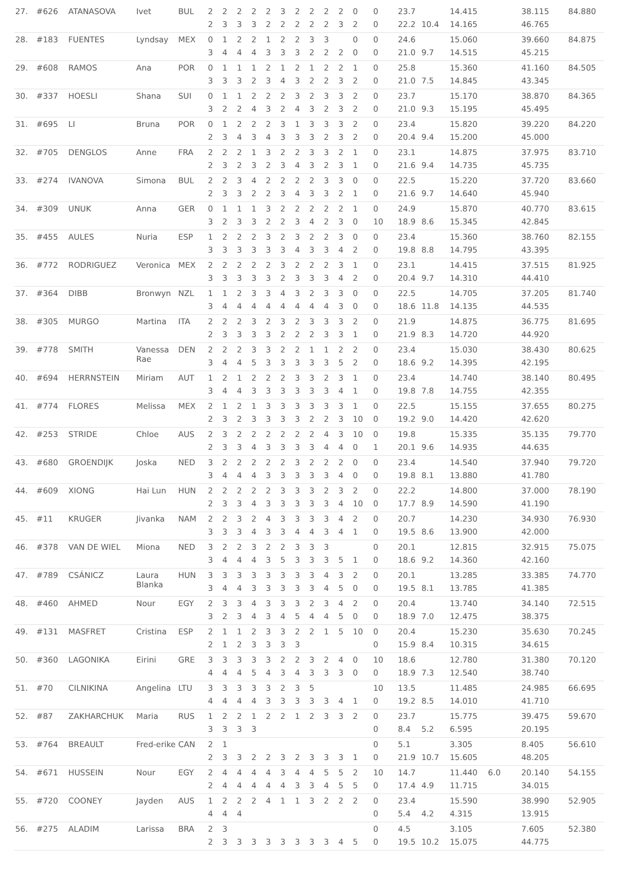| 27. | #626 | ATANASOVA | Ivet | BUL | 2 | 2 | 2 | 2 | 2 | 3 | 2 | 2 | 2 | 2 | 0 | 0 | 23.7 | | 14.415 | | 38.115 | 84.880 |
| | | | | | 2 | 3 | 3 | 3 | 2 | 2 | 2 | 2 | 2 | 3 | 2 | 0 | 22.2 | 10.4 | 14.165 | | 46.765 | |
| 28. | #183 | FUENTES | Lyndsay | MEX | 0 | 1 | 2 | 2 | 1 | 2 | 2 | 3 | 3 | | 0 | 0 | 24.6 | | 15.060 | | 39.660 | 84.875 |
| | | | | | 3 | 4 | 4 | 4 | 3 | 3 | 3 | 2 | 2 | 2 | 0 | 0 | 21.0 | 9.7 | 14.515 | | 45.215 | |
| 29. | #608 | RAMOS | Ana | POR | 0 | 1 | 1 | 1 | 2 | 1 | 2 | 1 | 2 | 2 | 1 | 0 | 25.8 | | 15.360 | | 41.160 | 84.505 |
| | | | | | 3 | 3 | 3 | 2 | 3 | 4 | 3 | 2 | 2 | 3 | 2 | 0 | 21.0 | 7.5 | 14.845 | | 43.345 | |
| 30. | #337 | HOESLI | Shana | SUI | 0 | 1 | 1 | 2 | 2 | 2 | 3 | 2 | 3 | 3 | 2 | 0 | 23.7 | | 15.170 | | 38.870 | 84.365 |
| | | | | | 3 | 2 | 2 | 4 | 3 | 2 | 4 | 3 | 2 | 3 | 2 | 0 | 21.0 | 9.3 | 15.195 | | 45.495 | |
| 31. | #695 | LI | Bruna | POR | 0 | 1 | 2 | 2 | 2 | 3 | 1 | 3 | 3 | 3 | 2 | 0 | 23.4 | | 15.820 | | 39.220 | 84.220 |
| | | | | | 2 | 3 | 4 | 3 | 4 | 3 | 3 | 3 | 2 | 3 | 2 | 0 | 20.4 | 9.4 | 15.200 | | 45.000 | |
| 32. | #705 | DENGLOS | Anne | FRA | 2 | 2 | 2 | 1 | 3 | 2 | 2 | 3 | 3 | 2 | 1 | 0 | 23.1 | | 14.875 | | 37.975 | 83.710 |
| | | | | | 2 | 3 | 2 | 3 | 2 | 3 | 4 | 3 | 2 | 3 | 1 | 0 | 21.6 | 9.4 | 14.735 | | 45.735 | |
| 33. | #274 | IVANOVA | Simona | BUL | 2 | 2 | 3 | 4 | 2 | 2 | 2 | 2 | 3 | 3 | 0 | 0 | 22.5 | | 15.220 | | 37.720 | 83.660 |
| | | | | | 2 | 3 | 3 | 2 | 2 | 3 | 4 | 3 | 3 | 2 | 1 | 0 | 21.6 | 9.7 | 14.640 | | 45.940 | |
| 34. | #309 | UNUK | Anna | GER | 0 | 1 | 1 | 1 | 3 | 2 | 2 | 2 | 2 | 2 | 1 | 0 | 24.9 | | 15.870 | | 40.770 | 83.615 |
| | | | | | 3 | 2 | 3 | 3 | 2 | 2 | 3 | 4 | 2 | 3 | 0 | 10 | 18.9 | 8.6 | 15.345 | | 42.845 | |
| 35. | #455 | AULES | Nuria | ESP | 1 | 2 | 2 | 2 | 3 | 2 | 3 | 2 | 2 | 3 | 0 | 0 | 23.4 | | 15.360 | | 38.760 | 82.155 |
| | | | | | 3 | 3 | 3 | 3 | 3 | 3 | 4 | 3 | 3 | 4 | 2 | 0 | 19.8 | 8.8 | 14.795 | | 43.395 | |
| 36. | #772 | RODRIGUEZ | Veronica | MEX | 2 | 2 | 2 | 2 | 2 | 3 | 2 | 2 | 2 | 3 | 1 | 0 | 23.1 | | 14.415 | | 37.515 | 81.925 |
| | | | | | 3 | 3 | 3 | 3 | 3 | 2 | 3 | 3 | 3 | 4 | 2 | 0 | 20.4 | 9.7 | 14.310 | | 44.410 | |
| 37. | #364 | DIBB | Bronwyn | NZL | 1 | 1 | 2 | 3 | 3 | 4 | 3 | 2 | 3 | 3 | 0 | 0 | 22.5 | | 14.705 | | 37.205 | 81.740 |
| | | | | | 3 | 4 | 4 | 4 | 4 | 4 | 4 | 4 | 4 | 3 | 0 | 0 | 18.6 | 11.8 | 14.135 | | 44.535 | |
| 38. | #305 | MURGO | Martina | ITA | 2 | 2 | 2 | 3 | 2 | 3 | 2 | 3 | 3 | 3 | 2 | 0 | 21.9 | | 14.875 | | 36.775 | 81.695 |
| | | | | | 2 | 3 | 3 | 3 | 3 | 2 | 2 | 2 | 3 | 3 | 1 | 0 | 21.9 | 8.3 | 14.720 | | 44.920 | |
| 39. | #778 | SMITH | Vanessa Rae | DEN | 2 | 2 | 2 | 3 | 3 | 2 | 2 | 1 | 1 | 2 | 2 | 0 | 23.4 | | 15.030 | | 38.430 | 80.625 |
| | | | | | 3 | 4 | 4 | 5 | 3 | 3 | 3 | 3 | 3 | 5 | 2 | 0 | 18.6 | 9.2 | 14.395 | | 42.195 | |
| 40. | #694 | HERRNSTEIN | Miriam | AUT | 1 | 2 | 1 | 2 | 2 | 2 | 3 | 3 | 2 | 3 | 1 | 0 | 23.4 | | 14.740 | | 38.140 | 80.495 |
| | | | | | 3 | 4 | 4 | 3 | 3 | 3 | 3 | 3 | 3 | 4 | 1 | 0 | 19.8 | 7.8 | 14.755 | | 42.355 | |
| 41. | #774 | FLORES | Melissa | MEX | 2 | 1 | 2 | 1 | 3 | 3 | 3 | 3 | 3 | 3 | 1 | 0 | 22.5 | | 15.155 | | 37.655 | 80.275 |
| | | | | | 2 | 3 | 2 | 3 | 3 | 3 | 3 | 2 | 2 | 3 | 10 | 0 | 19.2 | 9.0 | 14.420 | | 42.620 | |
| 42. | #253 | STRIDE | Chloe | AUS | 2 | 3 | 2 | 2 | 2 | 2 | 2 | 2 | 4 | 3 | 10 | 0 | 19.8 | | 15.335 | | 35.135 | 79.770 |
| | | | | | 2 | 3 | 3 | 4 | 3 | 3 | 3 | 3 | 4 | 4 | 0 | 1 | 20.1 | 9.6 | 14.935 | | 44.635 | |
| 43. | #680 | GROENDIJK | Joska | NED | 3 | 2 | 2 | 2 | 2 | 2 | 3 | 2 | 2 | 2 | 0 | 0 | 23.4 | | 14.540 | | 37.940 | 79.720 |
| | | | | | 3 | 4 | 4 | 4 | 3 | 3 | 3 | 3 | 3 | 4 | 0 | 0 | 19.8 | 8.1 | 13.880 | | 41.780 | |
| 44. | #609 | XIONG | Hai Lun | HUN | 2 | 2 | 2 | 2 | 2 | 3 | 3 | 3 | 2 | 3 | 2 | 0 | 22.2 | | 14.800 | | 37.000 | 78.190 |
| | | | | | 2 | 3 | 3 | 4 | 3 | 3 | 3 | 3 | 3 | 4 | 10 | 0 | 17.7 | 8.9 | 14.590 | | 41.190 | |
| 45. | #11 | KRUGER | Jivanka | NAM | 2 | 2 | 3 | 2 | 4 | 3 | 3 | 3 | 3 | 4 | 2 | 0 | 20.7 | | 14.230 | | 34.930 | 76.930 |
| | | | | | 3 | 3 | 3 | 4 | 3 | 3 | 4 | 4 | 3 | 4 | 1 | 0 | 19.5 | 8.6 | 13.900 | | 42.000 | |
| 46. | #378 | VAN DE WIEL | Miona | NED | 3 | 2 | 2 | 3 | 2 | 2 | 3 | 3 | 3 | | | 0 | 20.1 | | 12.815 | | 32.915 | 75.075 |
| | | | | | 3 | 4 | 4 | 4 | 3 | 5 | 3 | 3 | 3 | 5 | 1 | 0 | 18.6 | 9.2 | 14.360 | | 42.160 | |
| 47. | #789 | CSÁNICZ | Laura Blanka | HUN | 3 | 3 | 3 | 3 | 3 | 3 | 3 | 3 | 4 | 3 | 2 | 0 | 20.1 | | 13.285 | | 33.385 | 74.770 |
| | | | | | 3 | 4 | 4 | 3 | 3 | 3 | 3 | 3 | 4 | 5 | 0 | 0 | 19.5 | 8.1 | 13.785 | | 41.385 | |
| 48. | #460 | AHMED | Nour | EGY | 2 | 3 | 3 | 4 | 3 | 3 | 3 | 2 | 3 | 4 | 2 | 0 | 20.4 | | 13.740 | | 34.140 | 72.515 |
| | | | | | 3 | 2 | 3 | 4 | 3 | 4 | 5 | 4 | 4 | 5 | 0 | 0 | 18.9 | 7.0 | 12.475 | | 38.375 | |
| 49. | #131 | MASFRET | Cristina | ESP | 2 | 1 | 1 | 2 | 3 | 3 | 2 | 2 | 1 | 5 | 10 | 0 | 20.4 | | 15.230 | | 35.630 | 70.245 |
| | | | | | 2 | 1 | 2 | 3 | 3 | 3 | 3 | | | | | 0 | 15.9 | 8.4 | 10.315 | | 34.615 | |
| 50. | #360 | LAGONIKA | Eirini | GRE | 3 | 3 | 3 | 3 | 3 | 2 | 2 | 3 | 2 | 4 | 0 | 10 | 18.6 | | 12.780 | | 31.380 | 70.120 |
| | | | | | 4 | 4 | 4 | 5 | 4 | 3 | 4 | 3 | 3 | 3 | 0 | 0 | 18.9 | 7.3 | 12.540 | | 38.740 | |
| 51. | #70 | CILNIKINA | Angelina | LTU | 3 | 3 | 3 | 3 | 3 | 2 | 3 | 5 | | | | 10 | 13.5 | | 11.485 | | 24.985 | 66.695 |
| | | | | | 4 | 4 | 4 | 4 | 3 | 3 | 3 | 3 | 3 | 4 | 1 | 0 | 19.2 | 8.5 | 14.010 | | 41.710 | |
| 52. | #87 | ZAKHARCHUK | Maria | RUS | 1 | 2 | 2 | 1 | 2 | 2 | 1 | 2 | 3 | 3 | 2 | 0 | 23.7 | | 15.775 | | 39.475 | 59.670 |
| | | | | | 3 | 3 | 3 | 3 | | | | | | | | 0 | 8.4 | 5.2 | 6.595 | | 20.195 | |
| 53. | #764 | BREAULT | Fred-erike | CAN | 2 | 1 | | | | | | | | | | 0 | 5.1 | | 3.305 | | 8.405 | 56.610 |
| | | | | | 2 | 3 | 3 | 2 | 2 | 3 | 2 | 3 | 3 | 3 | 1 | 0 | 21.9 | 10.7 | 15.605 | | 48.205 | |
| 54. | #671 | HUSSEIN | Nour | EGY | 2 | 4 | 4 | 4 | 4 | 3 | 4 | 4 | 5 | 5 | 2 | 10 | 14.7 | | 11.440 | 6.0 | 20.140 | 54.155 |
| | | | | | 2 | 4 | 4 | 4 | 4 | 4 | 3 | 3 | 4 | 5 | 5 | 0 | 17.4 | 4.9 | 11.715 | | 34.015 | |
| 55. | #720 | COONEY | Jayden | AUS | 1 | 2 | 2 | 2 | 4 | 1 | 1 | 3 | 2 | 2 | 2 | 0 | 23.4 | | 15.590 | | 38.990 | 52.905 |
| | | | | | 4 | 4 | 4 | | | | | | | | | 0 | 5.4 | 4.2 | 4.315 | | 13.915 | |
| 56. | #275 | ALADIM | Larissa | BRA | 2 | 3 | | | | | | | | | | 0 | 4.5 | | 3.105 | | 7.605 | 52.380 |
| | | | | | 2 | 3 | 3 | 3 | 3 | 3 | 3 | 3 | 3 | 4 | 5 | 0 | 19.5 | 10.2 | 15.075 | | 44.775 | |